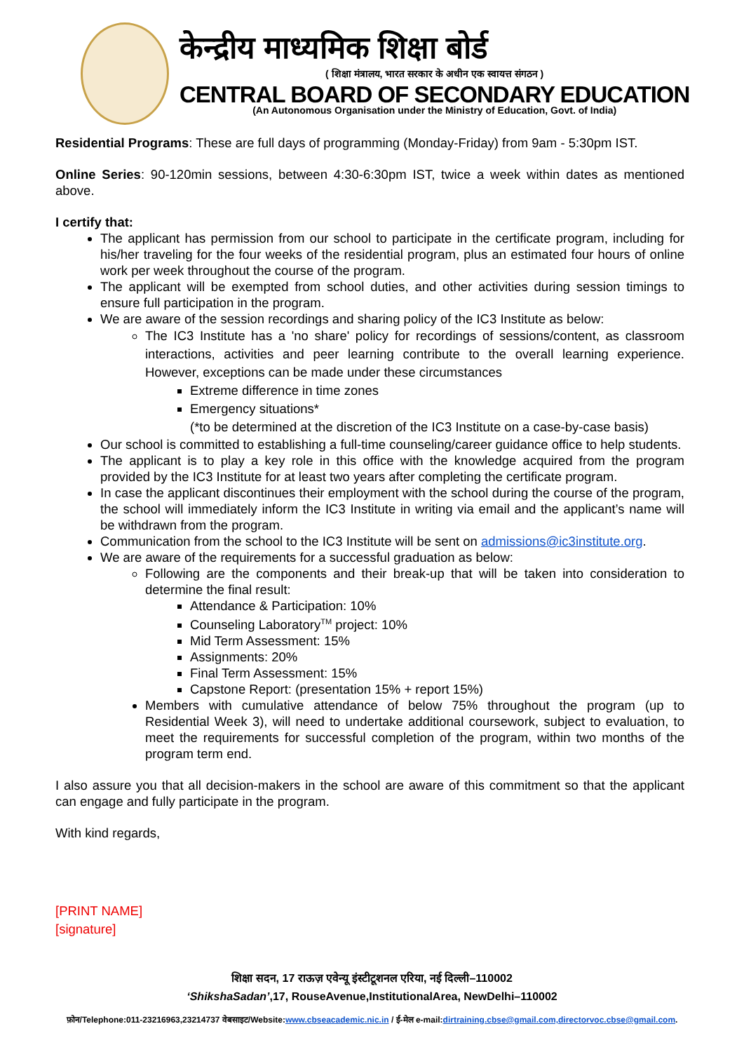केन्द्रीय माध्यमिक शिक्षा बोर्ड
( शिक्षा मंत्रालय, भारत सरकार के अधीन एक स्वायत्त संगठन )
CENTRAL BOARD OF SECONDARY EDUCATION
(An Autonomous Organisation under the Ministry of Education, Govt. of India)
Residential Programs: These are full days of programming (Monday-Friday) from 9am - 5:30pm IST.
Online Series: 90-120min sessions, between 4:30-6:30pm IST, twice a week within dates as mentioned above.
I certify that:
The applicant has permission from our school to participate in the certificate program, including for his/her traveling for the four weeks of the residential program, plus an estimated four hours of online work per week throughout the course of the program.
The applicant will be exempted from school duties, and other activities during session timings to ensure full participation in the program.
We are aware of the session recordings and sharing policy of the IC3 Institute as below:
The IC3 Institute has a 'no share' policy for recordings of sessions/content, as classroom interactions, activities and peer learning contribute to the overall learning experience. However, exceptions can be made under these circumstances
Extreme difference in time zones
Emergency situations*
(*to be determined at the discretion of the IC3 Institute on a case-by-case basis)
Our school is committed to establishing a full-time counseling/career guidance office to help students.
The applicant is to play a key role in this office with the knowledge acquired from the program provided by the IC3 Institute for at least two years after completing the certificate program.
In case the applicant discontinues their employment with the school during the course of the program, the school will immediately inform the IC3 Institute in writing via email and the applicant’s name will be withdrawn from the program.
Communication from the school to the IC3 Institute will be sent on admissions@ic3institute.org.
We are aware of the requirements for a successful graduation as below:
Following are the components and their break-up that will be taken into consideration to determine the final result:
Attendance & Participation: 10%
Counseling Laboratory<sup>TM</sup> project: 10%
Mid Term Assessment: 15%
Assignments: 20%
Final Term Assessment: 15%
Capstone Report: (presentation 15% + report 15%)
Members with cumulative attendance of below 75% throughout the program (up to Residential Week 3), will need to undertake additional coursework, subject to evaluation, to meet the requirements for successful completion of the program, within two months of the program term end.
I also assure you that all decision-makers in the school are aware of this commitment so that the applicant can engage and fully participate in the program.
With kind regards,
[PRINT NAME]
[signature]
शिक्षा सदन, 17 राऊज़ एवेन्यू इंस्टीटूशनल एरिया, नई दिल्ली–110002
‘ShikshaSadan’,17, RouseAvenue,InstitutionalArea, NewDelhi–110002
फ़ोन/Telephone:011-23216963,23214737 वेबसाइट/Website:www.cbseacademic.nic.in / ई-मेल e-mail:dirtraining.cbse@gmail.com,directorvoc.cbse@gmail.com.